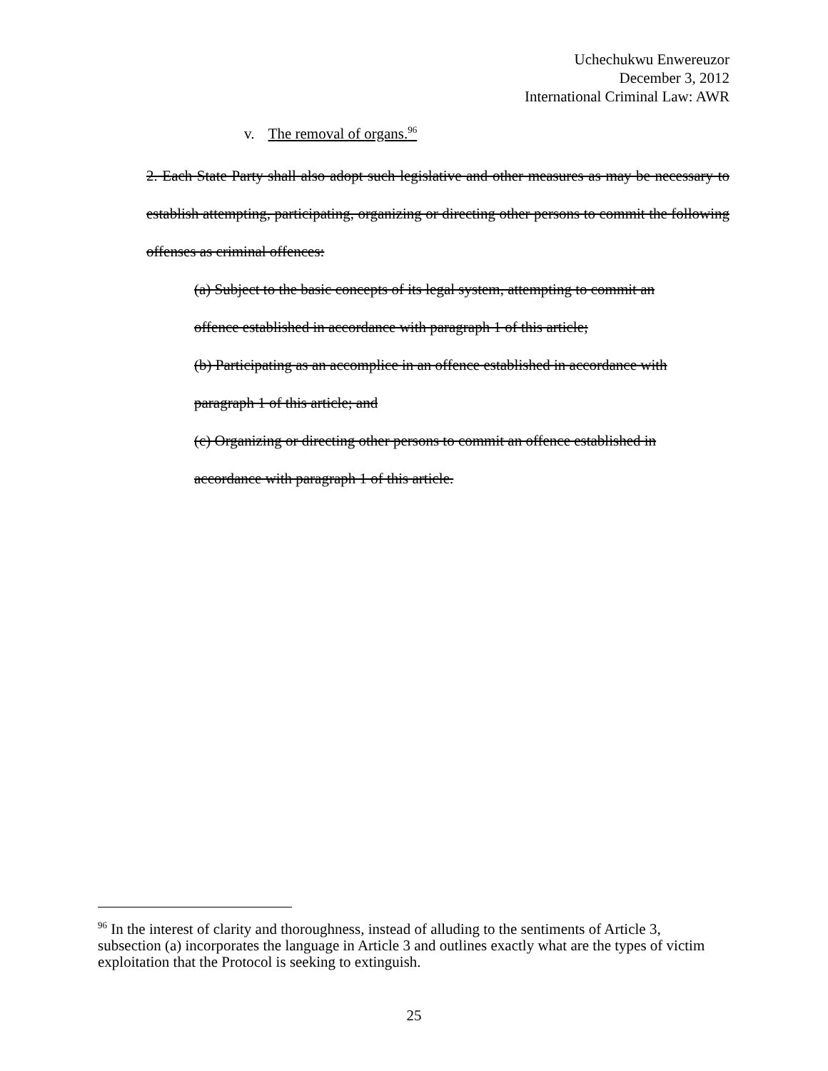Uchechukwu Enwereuzor
December 3, 2012
International Criminal Law: AWR
v. The removal of organs.<sup>96</sup>
2. Each State Party shall also adopt such legislative and other measures as may be necessary to establish attempting, participating, organizing or directing other persons to commit the following offenses as criminal offences:
(a) Subject to the basic concepts of its legal system, attempting to commit an
offence established in accordance with paragraph 1 of this article;
(b) Participating as an accomplice in an offence established in accordance with
paragraph 1 of this article; and
(c) Organizing or directing other persons to commit an offence established in
accordance with paragraph 1 of this article.
<sup>96</sup> In the interest of clarity and thoroughness, instead of alluding to the sentiments of Article 3, subsection (a) incorporates the language in Article 3 and outlines exactly what are the types of victim exploitation that the Protocol is seeking to extinguish.
25